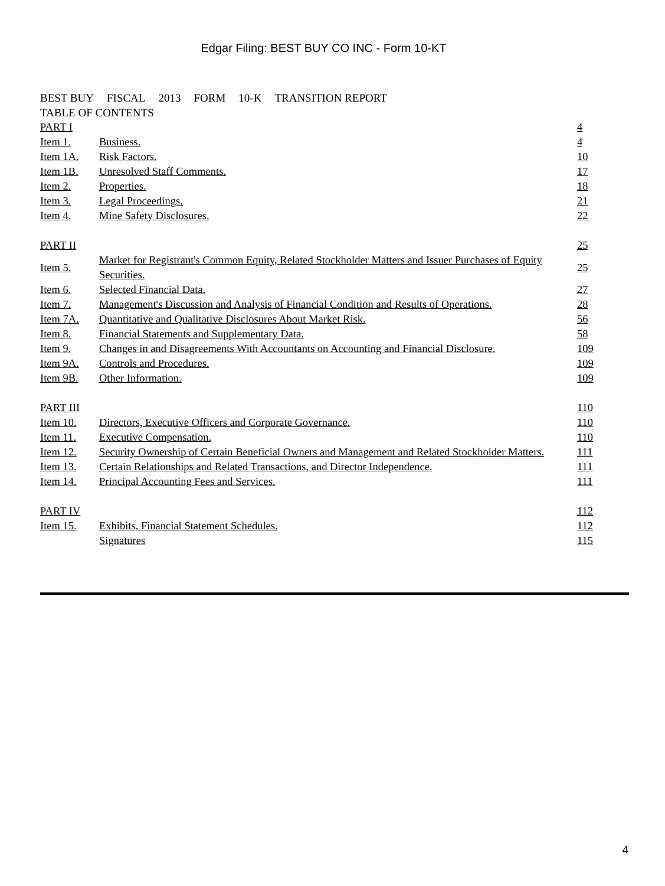Edgar Filing: BEST BUY CO INC - Form 10-KT
BEST BUY FISCAL 2013 FORM 10-K TRANSITION REPORT
TABLE OF CONTENTS
| PART I | | 4 |
| Item 1. | Business. | 4 |
| Item 1A. | Risk Factors. | 10 |
| Item 1B. | Unresolved Staff Comments. | 17 |
| Item 2. | Properties. | 18 |
| Item 3. | Legal Proceedings. | 21 |
| Item 4. | Mine Safety Disclosures. | 22 |
| PART II | | 25 |
| Item 5. | Market for Registrant's Common Equity, Related Stockholder Matters and Issuer Purchases of Equity Securities. | 25 |
| Item 6. | Selected Financial Data. | 27 |
| Item 7. | Management's Discussion and Analysis of Financial Condition and Results of Operations. | 28 |
| Item 7A. | Quantitative and Qualitative Disclosures About Market Risk. | 56 |
| Item 8. | Financial Statements and Supplementary Data. | 58 |
| Item 9. | Changes in and Disagreements With Accountants on Accounting and Financial Disclosure. | 109 |
| Item 9A. | Controls and Procedures. | 109 |
| Item 9B. | Other Information. | 109 |
| PART III | | 110 |
| Item 10. | Directors, Executive Officers and Corporate Governance. | 110 |
| Item 11. | Executive Compensation. | 110 |
| Item 12. | Security Ownership of Certain Beneficial Owners and Management and Related Stockholder Matters. | 111 |
| Item 13. | Certain Relationships and Related Transactions, and Director Independence. | 111 |
| Item 14. | Principal Accounting Fees and Services. | 111 |
| PART IV | | 112 |
| Item 15. | Exhibits, Financial Statement Schedules. | 112 |
| | Signatures | 115 |
4